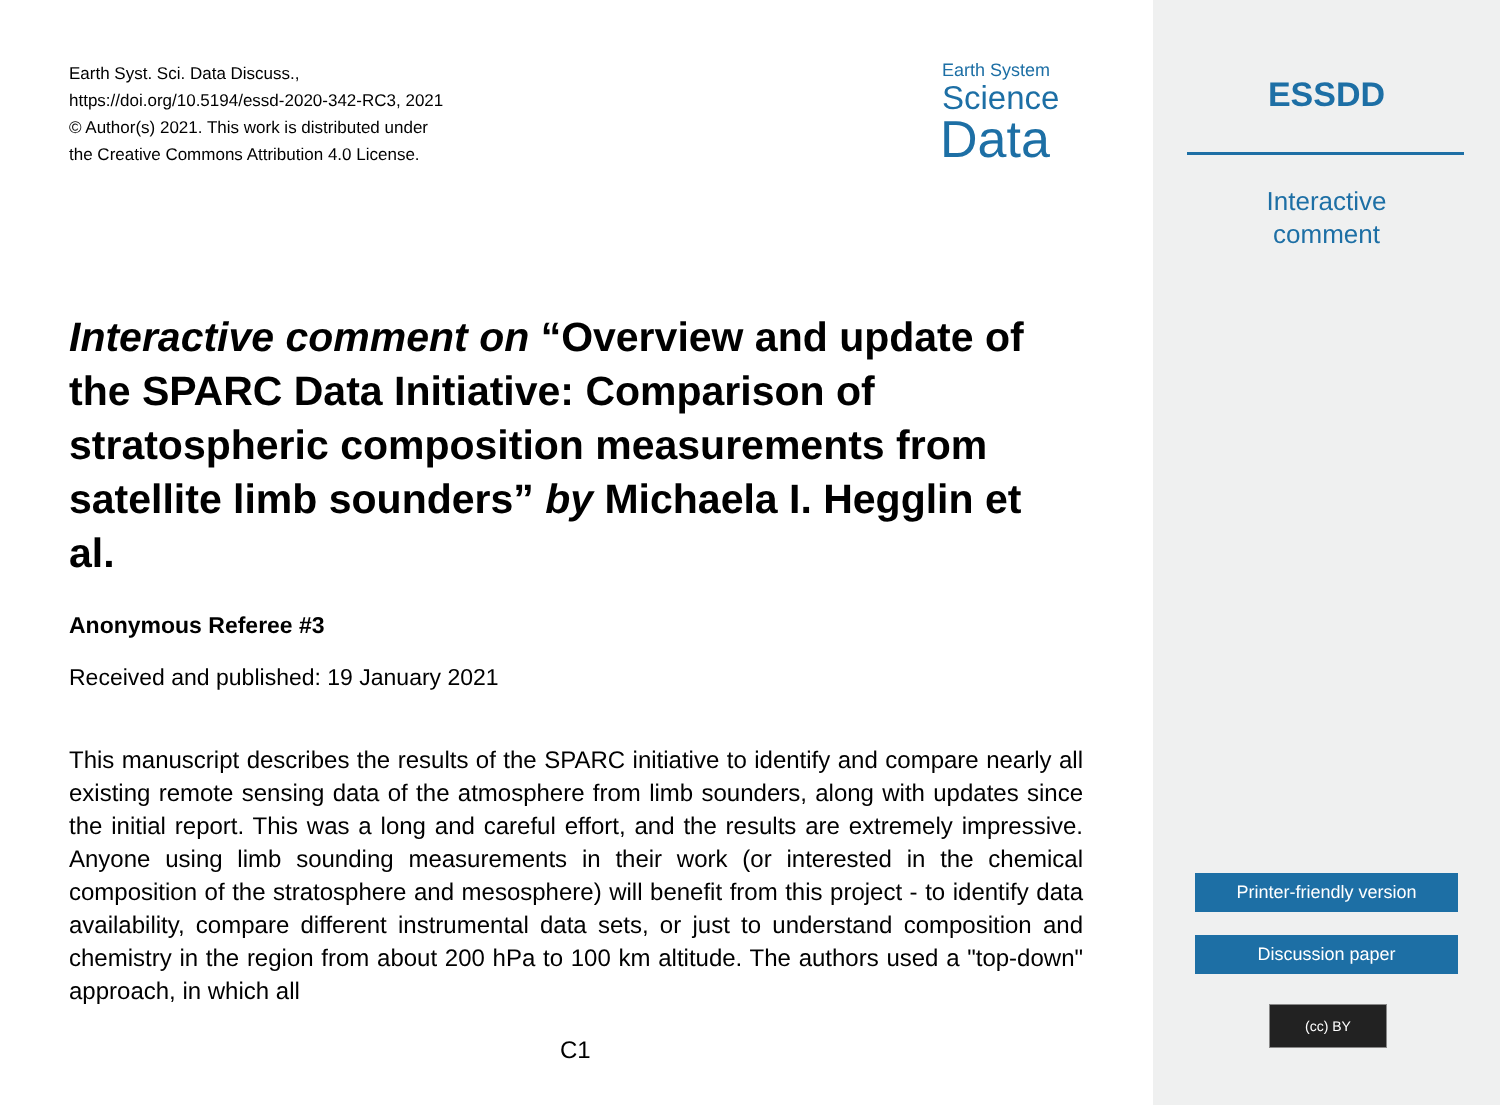Earth Syst. Sci. Data Discuss.,
https://doi.org/10.5194/essd-2020-342-RC3, 2021
© Author(s) 2021. This work is distributed under
the Creative Commons Attribution 4.0 License.
Earth System
Science
Data
Interactive comment on “Overview and update of the SPARC Data Initiative: Comparison of stratospheric composition measurements from satellite limb sounders” by Michaela I. Hegglin et al.
Anonymous Referee #3
Received and published: 19 January 2021
This manuscript describes the results of the SPARC initiative to identify and compare nearly all existing remote sensing data of the atmosphere from limb sounders, along with updates since the initial report. This was a long and careful effort, and the results are extremely impressive. Anyone using limb sounding measurements in their work (or interested in the chemical composition of the stratosphere and mesosphere) will benefit from this project - to identify data availability, compare different instrumental data sets, or just to understand composition and chemistry in the region from about 200 hPa to 100 km altitude. The authors used a "top-down" approach, in which all
C1
ESSDD
Interactive
comment
Printer-friendly version
Discussion paper
(cc) BY